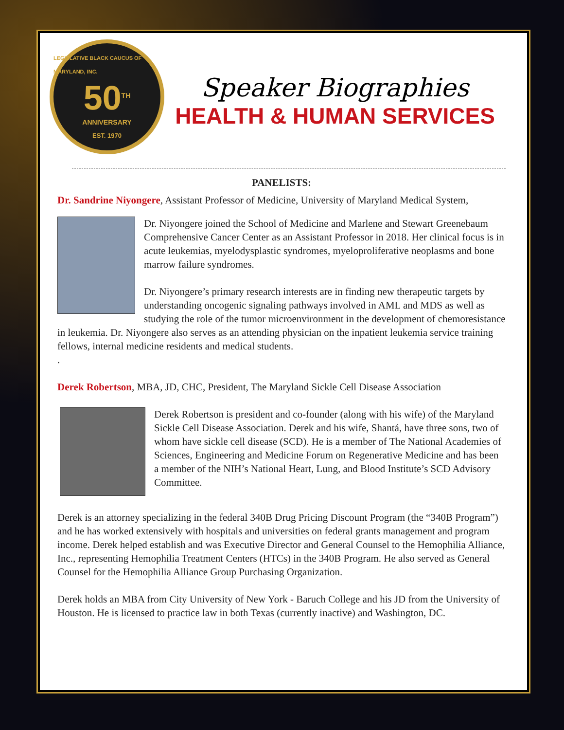LEGISLATIVE BLACK CAUCUS OF MARYLAND, INC.
50<sup>TH</sup>
ANNIVERSARY
EST. 1970
Speaker Biographies
HEALTH & HUMAN SERVICES
PANELISTS:
Dr. Sandrine Niyongere, Assistant Professor of Medicine, University of Maryland Medical System,
Dr. Niyongere joined the School of Medicine and Marlene and Stewart Greenebaum Comprehensive Cancer Center as an Assistant Professor in 2018. Her clinical focus is in acute leukemias, myelodysplastic syndromes, myeloproliferative neoplasms and bone marrow failure syndromes.
Dr. Niyongere’s primary research interests are in finding new therapeutic targets by understanding oncogenic signaling pathways involved in AML and MDS as well as studying the role of the tumor microenvironment in the development of chemoresistance in leukemia. Dr. Niyongere also serves as an attending physician on the inpatient leukemia service training fellows, internal medicine residents and medical students.
.
Derek Robertson, MBA, JD, CHC, President, The Maryland Sickle Cell Disease Association
Derek Robertson is president and co-founder (along with his wife) of the Maryland Sickle Cell Disease Association. Derek and his wife, Shantá, have three sons, two of whom have sickle cell disease (SCD). He is a member of The National Academies of Sciences, Engineering and Medicine Forum on Regenerative Medicine and has been a member of the NIH’s National Heart, Lung, and Blood Institute’s SCD Advisory Committee.
Derek is an attorney specializing in the federal 340B Drug Pricing Discount Program (the “340B Program”) and he has worked extensively with hospitals and universities on federal grants management and program income. Derek helped establish and was Executive Director and General Counsel to the Hemophilia Alliance, Inc., representing Hemophilia Treatment Centers (HTCs) in the 340B Program. He also served as General Counsel for the Hemophilia Alliance Group Purchasing Organization.
Derek holds an MBA from City University of New York - Baruch College and his JD from the University of Houston. He is licensed to practice law in both Texas (currently inactive) and Washington, DC.